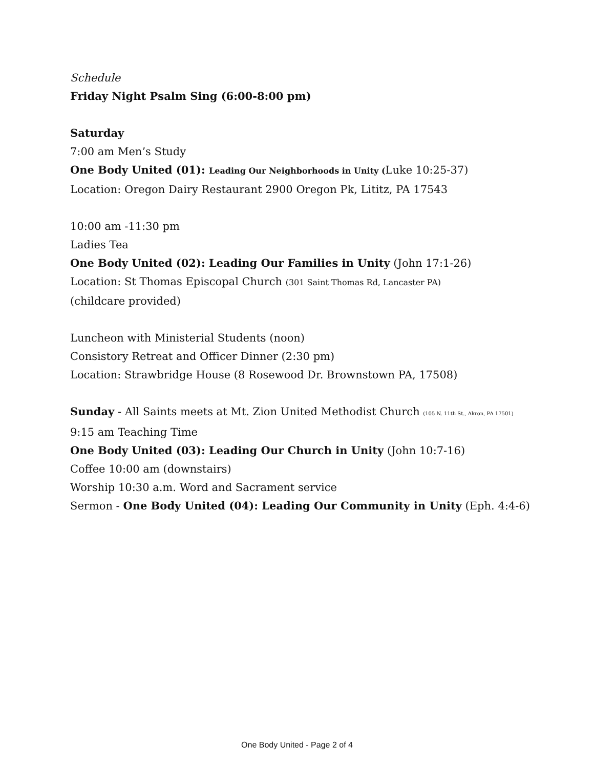Schedule
Friday Night Psalm Sing (6:00-8:00 pm)
Saturday
7:00 am Men’s Study
One Body United (01): Leading Our Neighborhoods in Unity (Luke 10:25-37)
Location: Oregon Dairy Restaurant 2900 Oregon Pk, Lititz, PA 17543
10:00 am -11:30 pm
Ladies Tea
One Body United (02): Leading Our Families in Unity (John 17:1-26)
Location: St Thomas Episcopal Church (301 Saint Thomas Rd, Lancaster PA)
(childcare provided)
Luncheon with Ministerial Students (noon)
Consistory Retreat and Officer Dinner (2:30 pm)
Location: Strawbridge House (8 Rosewood Dr. Brownstown PA, 17508)
Sunday - All Saints meets at Mt. Zion United Methodist Church (105 N. 11th St., Akron, PA 17501)
9:15 am Teaching Time
One Body United (03): Leading Our Church in Unity (John 10:7-16)
Coffee 10:00 am (downstairs)
Worship 10:30 a.m. Word and Sacrament service
Sermon - One Body United (04): Leading Our Community in Unity (Eph. 4:4-6)
One Body United - Page 2 of 4